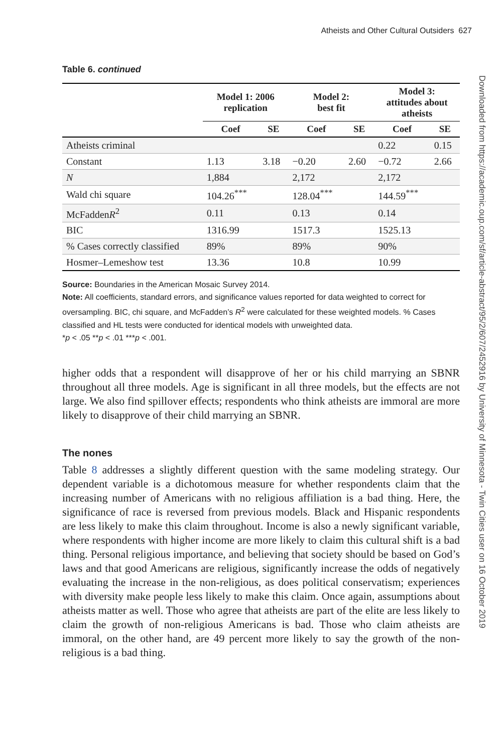Atheists and Other Cultural Outsiders 627
Downloaded from https://academic.oup.com/sf/article-abstract/95/2/607/2452916 by University of Minnesota - Twin Cities user on 16 October 2019
Table 6. continued
| | Model 1: 2006 replication | | Model 2: best fit | | Model 3: attitudes about atheists | |
| --- | --- | --- | --- | --- | --- | --- |
| | Coef | SE | Coef | SE | Coef | SE |
| Atheists criminal | | | | | 0.22 | 0.15 |
| Constant | 1.13 | 3.18 | −0.20 | 2.60 | −0.72 | 2.66 |
| N | 1,884 | | 2,172 | | 2,172 | |
| Wald chi square | 104.26<sup>***</sup> | | 128.04<sup>***</sup> | | 144.59<sup>***</sup> | |
| McFadden R<sup>2</sup> | 0.11 | | 0.13 | | 0.14 | |
| BIC | 1316.99 | | 1517.3 | | 1525.13 | |
| % Cases correctly classified | 89% | | 89% | | 90% | |
| Hosmer–Lemeshow test | 13.36 | | 10.8 | | 10.99 | |
Source: Boundaries in the American Mosaic Survey 2014.
Note: All coefficients, standard errors, and significance values reported for data weighted to correct for oversampling. BIC, chi square, and McFadden’s R<sup>2</sup> were calculated for these weighted models. % Cases classified and HL tests were conducted for identical models with unweighted data.
*p < .05 **p < .01 ***p < .001.
higher odds that a respondent will disapprove of her or his child marrying an SBNR throughout all three models. Age is significant in all three models, but the effects are not large. We also find spillover effects; respondents who think atheists are immoral are more likely to disapprove of their child marrying an SBNR.
The nones
Table 8 addresses a slightly different question with the same modeling strategy. Our dependent variable is a dichotomous measure for whether respondents claim that the increasing number of Americans with no religious affiliation is a bad thing. Here, the significance of race is reversed from previous models. Black and Hispanic respondents are less likely to make this claim throughout. Income is also a newly significant variable, where respondents with higher income are more likely to claim this cultural shift is a bad thing. Personal religious importance, and believing that society should be based on God’s laws and that good Americans are religious, significantly increase the odds of negatively evaluating the increase in the non-religious, as does political conservatism; experiences with diversity make people less likely to make this claim. Once again, assumptions about atheists matter as well. Those who agree that atheists are part of the elite are less likely to claim the growth of non-religious Americans is bad. Those who claim atheists are immoral, on the other hand, are 49 percent more likely to say the growth of the non-religious is a bad thing.